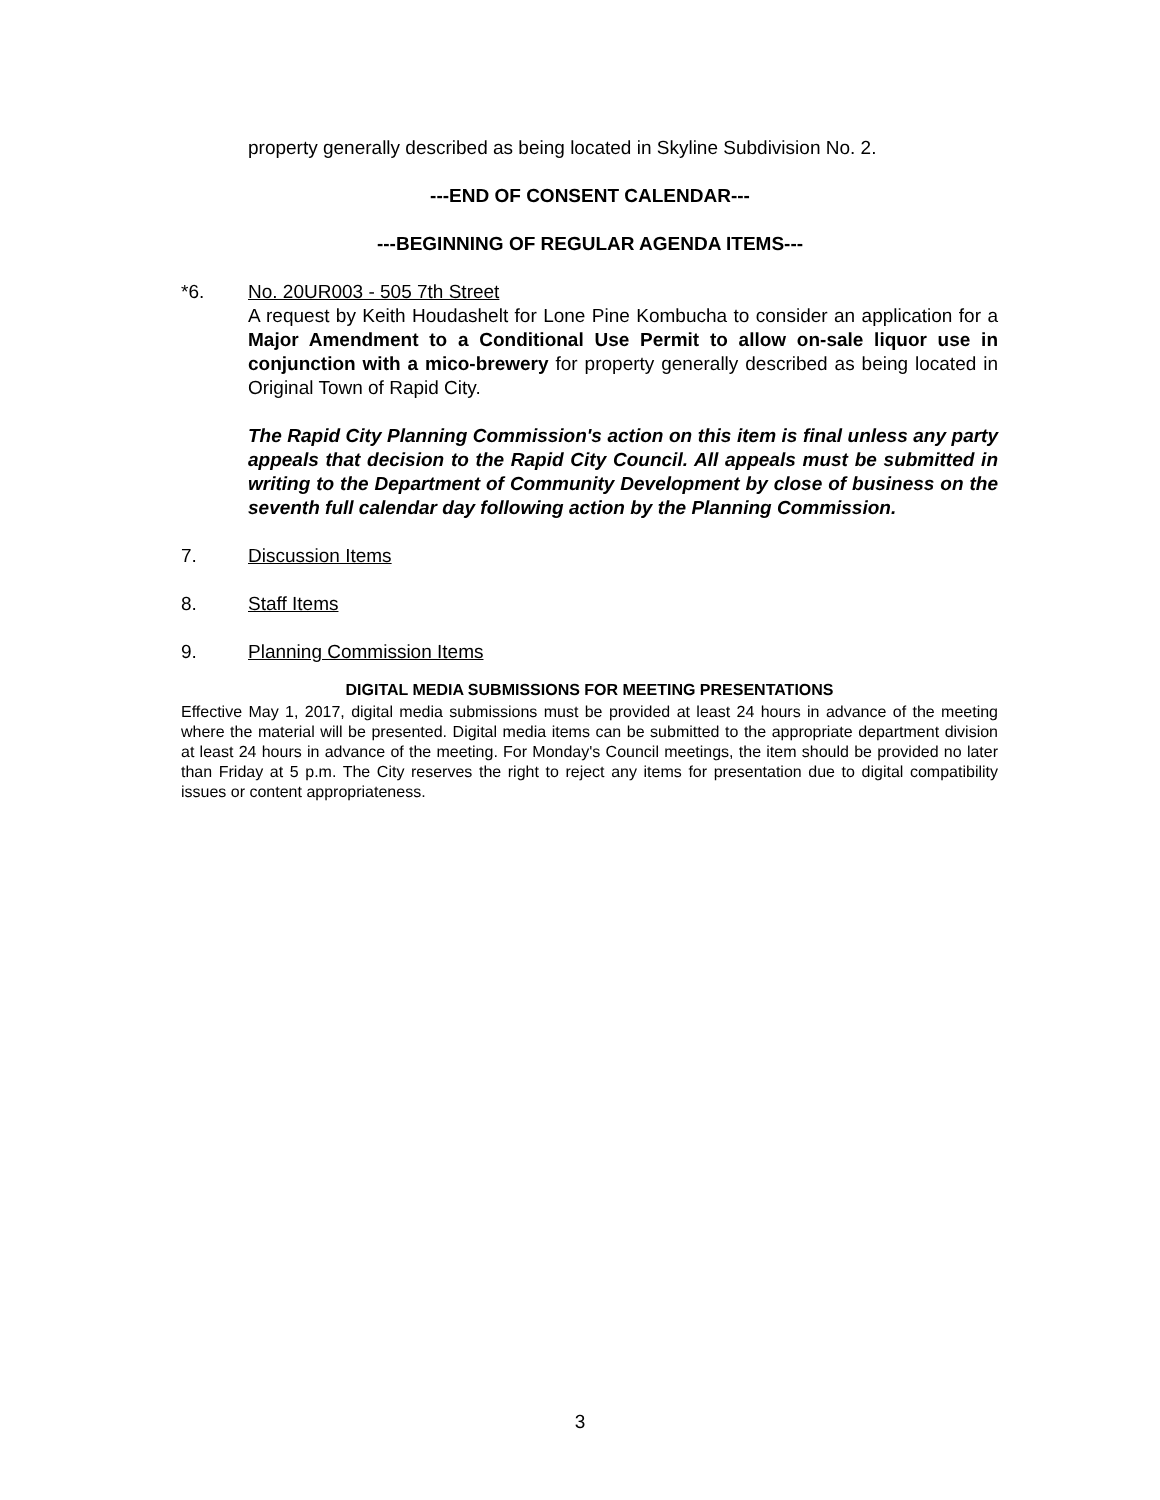property generally described as being located in Skyline Subdivision No. 2.
---END OF CONSENT CALENDAR---
---BEGINNING OF REGULAR AGENDA ITEMS---
*6. No. 20UR003 - 505 7th Street
A request by Keith Houdashelt for Lone Pine Kombucha to consider an application for a Major Amendment to a Conditional Use Permit to allow on-sale liquor use in conjunction with a mico-brewery for property generally described as being located in Original Town of Rapid City.
The Rapid City Planning Commission's action on this item is final unless any party appeals that decision to the Rapid City Council. All appeals must be submitted in writing to the Department of Community Development by close of business on the seventh full calendar day following action by the Planning Commission.
7. Discussion Items
8. Staff Items
9. Planning Commission Items
DIGITAL MEDIA SUBMISSIONS FOR MEETING PRESENTATIONS
Effective May 1, 2017, digital media submissions must be provided at least 24 hours in advance of the meeting where the material will be presented. Digital media items can be submitted to the appropriate department division at least 24 hours in advance of the meeting. For Monday's Council meetings, the item should be provided no later than Friday at 5 p.m. The City reserves the right to reject any items for presentation due to digital compatibility issues or content appropriateness.
3